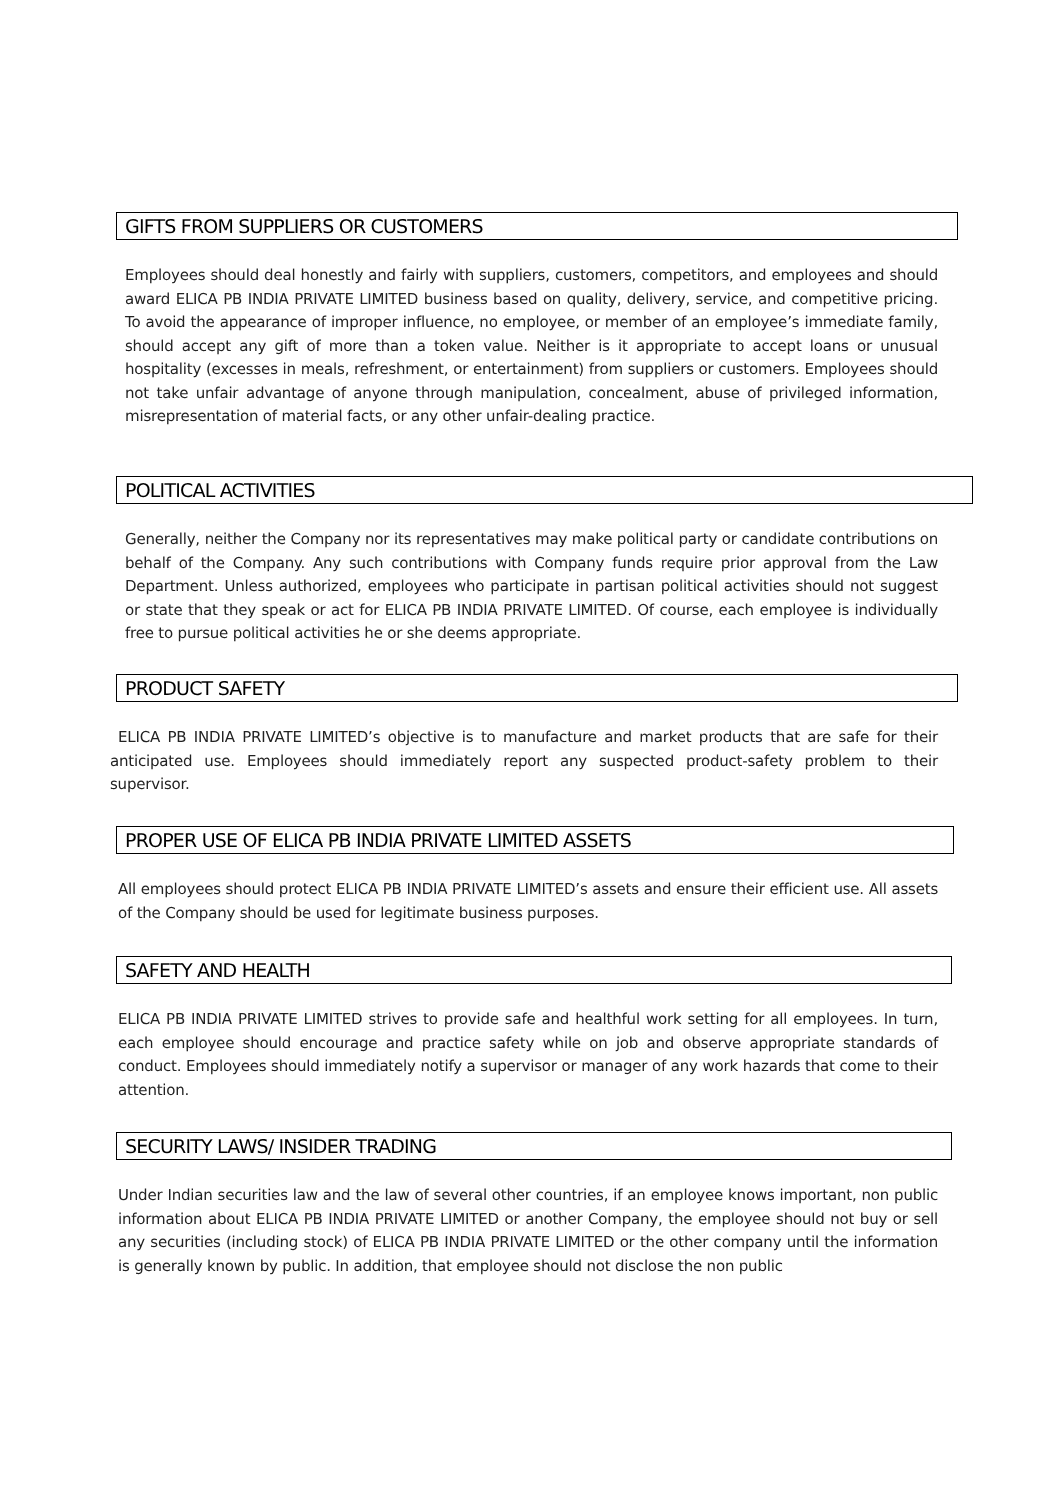GIFTS FROM SUPPLIERS OR CUSTOMERS
Employees should deal honestly and fairly with suppliers, customers, competitors, and employees and should award ELICA PB INDIA PRIVATE LIMITED business based on quality, delivery, service, and competitive pricing. To avoid the appearance of improper influence, no employee, or member of an employee’s immediate family, should accept any gift of more than a token value. Neither is it appropriate to accept loans or unusual hospitality (excesses in meals, refreshment, or entertainment) from suppliers or customers. Employees should not take unfair advantage of anyone through manipulation, concealment, abuse of privileged information, misrepresentation of material facts, or any other unfair-dealing practice.
POLITICAL ACTIVITIES
Generally, neither the Company nor its representatives may make political party or candidate contributions on behalf of the Company. Any such contributions with Company funds require prior approval from the Law Department. Unless authorized, employees who participate in partisan political activities should not suggest or state that they speak or act for ELICA PB INDIA PRIVATE LIMITED. Of course, each employee is individually free to pursue political activities he or she deems appropriate.
PRODUCT SAFETY
ELICA PB INDIA PRIVATE LIMITED’s objective is to manufacture and market products that are safe for their anticipated use. Employees should immediately report any suspected product-safety problem to their supervisor.
PROPER USE OF ELICA PB INDIA PRIVATE LIMITED ASSETS
All employees should protect ELICA PB INDIA PRIVATE LIMITED’s assets and ensure their efficient use. All assets of the Company should be used for legitimate business purposes.
SAFETY AND HEALTH
ELICA PB INDIA PRIVATE LIMITED strives to provide safe and healthful work setting for all employees. In turn, each employee should encourage and practice safety while on job and observe appropriate standards of conduct. Employees should immediately notify a supervisor or manager of any work hazards that come to their attention.
SECURITY LAWS/ INSIDER TRADING
Under Indian securities law and the law of several other countries, if an employee knows important, non public information about ELICA PB INDIA PRIVATE LIMITED or another Company, the employee should not buy or sell any securities (including stock) of ELICA PB INDIA PRIVATE LIMITED or the other company until the information is generally known by public. In addition, that employee should not disclose the non public